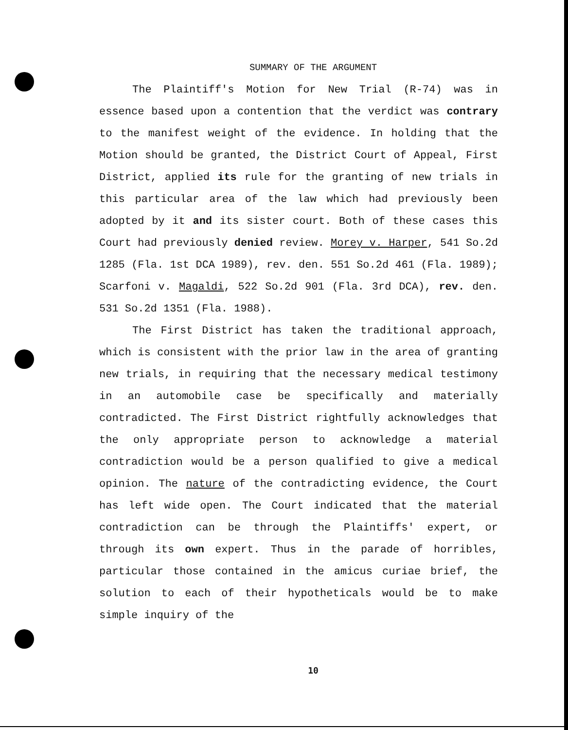SUMMARY OF THE ARGUMENT
The Plaintiff's Motion for New Trial (R-74) was in essence based upon a contention that the verdict was contrary to the manifest weight of the evidence. In holding that the Motion should be granted, the District Court of Appeal, First District, applied its rule for the granting of new trials in this particular area of the law which had previously been adopted by it and its sister court. Both of these cases this Court had previously denied review. Morey v. Harper, 541 So.2d 1285 (Fla. 1st DCA 1989), rev. den. 551 So.2d 461 (Fla. 1989); Scarfoni v. Magaldi, 522 So.2d 901 (Fla. 3rd DCA), rev. den. 531 So.2d 1351 (Fla. 1988).
The First District has taken the traditional approach, which is consistent with the prior law in the area of granting new trials, in requiring that the necessary medical testimony in an automobile case be specifically and materially contradicted. The First District rightfully acknowledges that the only appropriate person to acknowledge a material contradiction would be a person qualified to give a medical opinion. The nature of the contradicting evidence, the Court has left wide open. The Court indicated that the material contradiction can be through the Plaintiffs' expert, or through its own expert. Thus in the parade of horribles, particular those contained in the amicus curiae brief, the solution to each of their hypotheticals would be to make simple inquiry of the
10